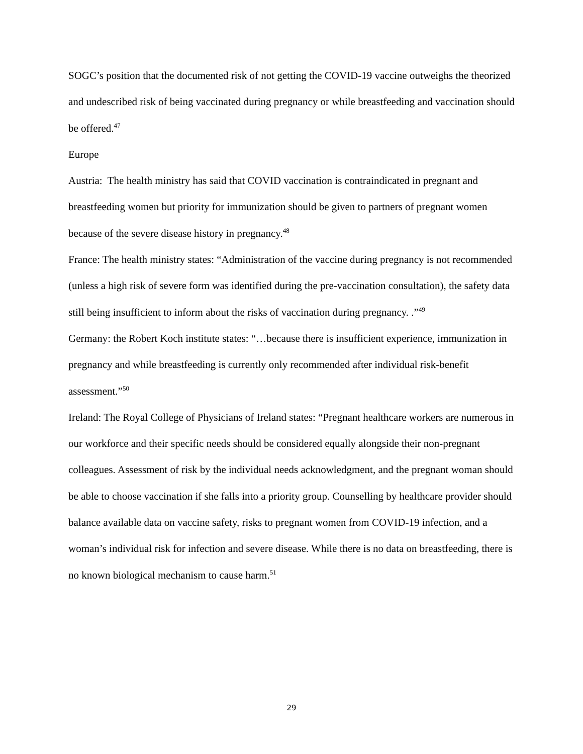SOGC’s position that the documented risk of not getting the COVID-19 vaccine outweighs the theorized and undescribed risk of being vaccinated during pregnancy or while breastfeeding and vaccination should be offered.<sup>47</sup>
Europe
Austria: The health ministry has said that COVID vaccination is contraindicated in pregnant and breastfeeding women but priority for immunization should be given to partners of pregnant women because of the severe disease history in pregnancy.<sup>48</sup>
France: The health ministry states: “Administration of the vaccine during pregnancy is not recommended (unless a high risk of severe form was identified during the pre-vaccination consultation), the safety data still being insufficient to inform about the risks of vaccination during pregnancy. .”<sup>49</sup>
Germany: the Robert Koch institute states: “…because there is insufficient experience, immunization in pregnancy and while breastfeeding is currently only recommended after individual risk-benefit assessment.”<sup>50</sup>
Ireland: The Royal College of Physicians of Ireland states: “Pregnant healthcare workers are numerous in our workforce and their specific needs should be considered equally alongside their non-pregnant colleagues. Assessment of risk by the individual needs acknowledgment, and the pregnant woman should be able to choose vaccination if she falls into a priority group. Counselling by healthcare provider should balance available data on vaccine safety, risks to pregnant women from COVID-19 infection, and a woman’s individual risk for infection and severe disease. While there is no data on breastfeeding, there is no known biological mechanism to cause harm.<sup>51</sup>
29